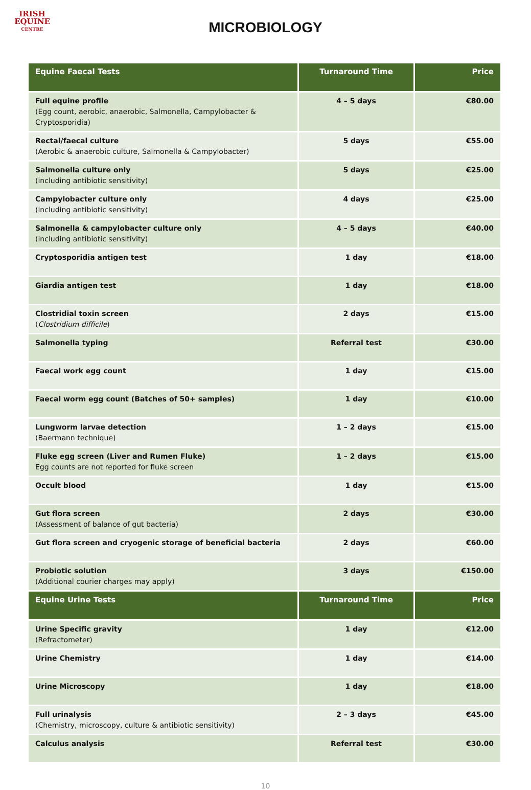IRISH
EQUINE
CENTRE
MICROBIOLOGY
| Equine Faecal Tests | Turnaround Time | Price |
| --- | --- | --- |
| Full equine profile (Egg count, aerobic, anaerobic, Salmonella, Campylobacter & Cryptosporidia) | 4 – 5 days | €80.00 |
| Rectal/faecal culture (Aerobic & anaerobic culture, Salmonella & Campylobacter) | 5 days | €55.00 |
| Salmonella culture only (including antibiotic sensitivity) | 5 days | €25.00 |
| Campylobacter culture only (including antibiotic sensitivity) | 4 days | €25.00 |
| Salmonella & campylobacter culture only (including antibiotic sensitivity) | 4 – 5 days | €40.00 |
| Cryptosporidia antigen test | 1 day | €18.00 |
| Giardia antigen test | 1 day | €18.00 |
| Clostridial toxin screen ( Clostridium difficile ) | 2 days | €15.00 |
| Salmonella typing | Referral test | €30.00 |
| Faecal work egg count | 1 day | €15.00 |
| Faecal worm egg count (Batches of 50+ samples) | 1 day | €10.00 |
| Lungworm larvae detection (Baermann technique) | 1 – 2 days | €15.00 |
| Fluke egg screen (Liver and Rumen Fluke) Egg counts are not reported for fluke screen | 1 – 2 days | €15.00 |
| Occult blood | 1 day | €15.00 |
| Gut flora screen (Assessment of balance of gut bacteria) | 2 days | €30.00 |
| Gut flora screen and cryogenic storage of beneficial bacteria | 2 days | €60.00 |
| Probiotic solution (Additional courier charges may apply) | 3 days | €150.00 |
| Equine Urine Tests | Turnaround Time | Price |
| Urine Specific gravity (Refractometer) | 1 day | €12.00 |
| Urine Chemistry | 1 day | €14.00 |
| Urine Microscopy | 1 day | €18.00 |
| Full urinalysis (Chemistry, microscopy, culture & antibiotic sensitivity) | 2 – 3 days | €45.00 |
| Calculus analysis | Referral test | €30.00 |
10